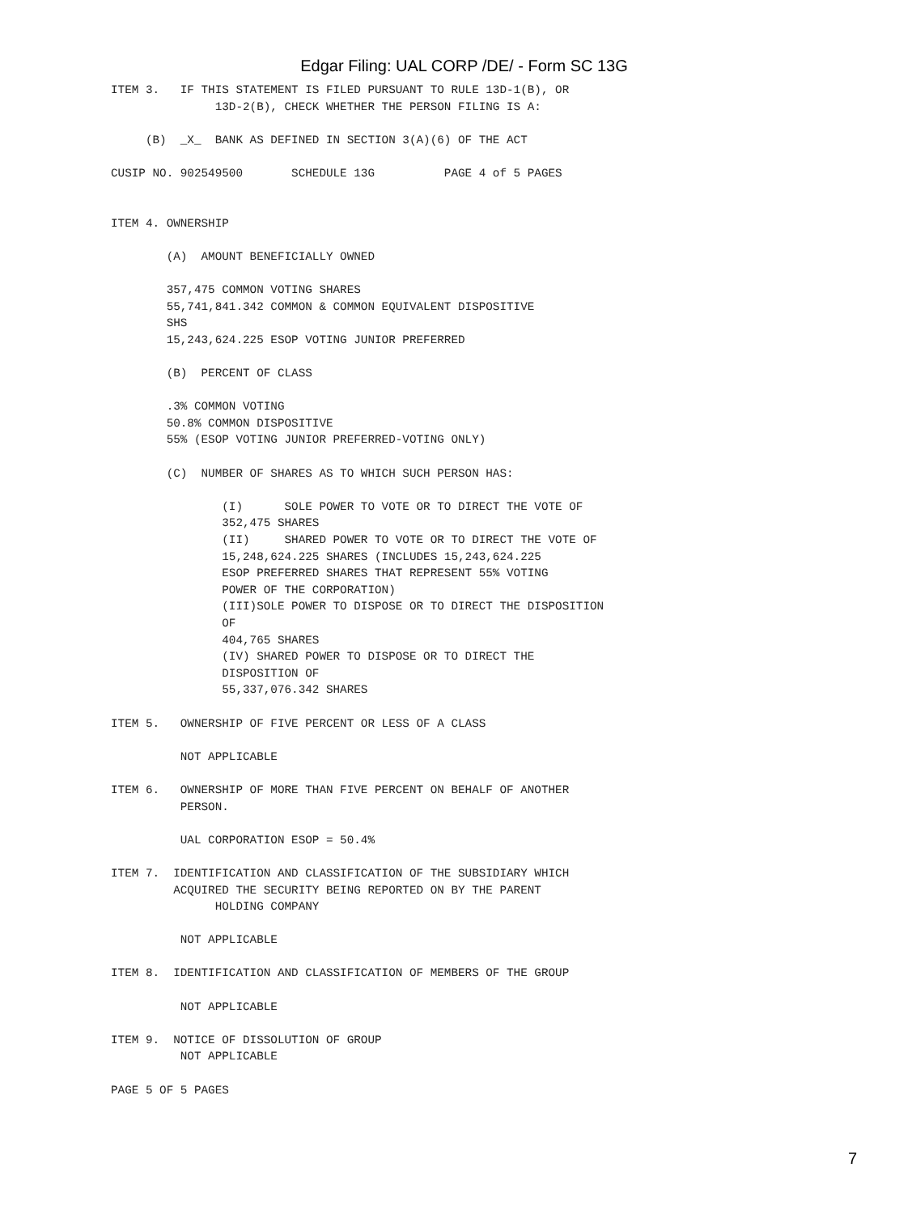Edgar Filing: UAL CORP /DE/ - Form SC 13G
ITEM 3.   IF THIS STATEMENT IS FILED PURSUANT TO RULE 13D-1(B), OR
               13D-2(B), CHECK WHETHER THE PERSON FILING IS A:

     (B)  _X_  BANK AS DEFINED IN SECTION 3(A)(6) OF THE ACT

CUSIP NO. 902549500       SCHEDULE 13G          PAGE 4 of 5 PAGES


ITEM 4. OWNERSHIP

        (A)  AMOUNT BENEFICIALLY OWNED

        357,475 COMMON VOTING SHARES
        55,741,841.342 COMMON & COMMON EQUIVALENT DISPOSITIVE
        SHS
        15,243,624.225 ESOP VOTING JUNIOR PREFERRED

        (B)  PERCENT OF CLASS

        .3% COMMON VOTING
        50.8% COMMON DISPOSITIVE
        55% (ESOP VOTING JUNIOR PREFERRED-VOTING ONLY)

        (C)  NUMBER OF SHARES AS TO WHICH SUCH PERSON HAS:

                (I)      SOLE POWER TO VOTE OR TO DIRECT THE VOTE OF
                352,475 SHARES
                (II)     SHARED POWER TO VOTE OR TO DIRECT THE VOTE OF
                15,248,624.225 SHARES (INCLUDES 15,243,624.225
                ESOP PREFERRED SHARES THAT REPRESENT 55% VOTING
                POWER OF THE CORPORATION)
                (III)SOLE POWER TO DISPOSE OR TO DIRECT THE DISPOSITION
                OF
                404,765 SHARES
                (IV) SHARED POWER TO DISPOSE OR TO DIRECT THE
                DISPOSITION OF
                55,337,076.342 SHARES

ITEM 5.   OWNERSHIP OF FIVE PERCENT OR LESS OF A CLASS

          NOT APPLICABLE

ITEM 6.   OWNERSHIP OF MORE THAN FIVE PERCENT ON BEHALF OF ANOTHER
          PERSON.

          UAL CORPORATION ESOP = 50.4%

ITEM 7.  IDENTIFICATION AND CLASSIFICATION OF THE SUBSIDIARY WHICH
         ACQUIRED THE SECURITY BEING REPORTED ON BY THE PARENT
               HOLDING COMPANY

          NOT APPLICABLE

ITEM 8.  IDENTIFICATION AND CLASSIFICATION OF MEMBERS OF THE GROUP

          NOT APPLICABLE

ITEM 9.  NOTICE OF DISSOLUTION OF GROUP
          NOT APPLICABLE

PAGE 5 OF 5 PAGES
7